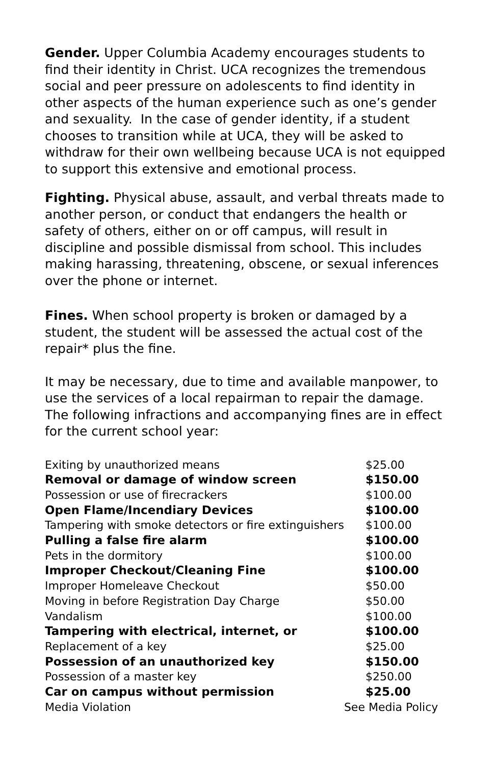Gender. Upper Columbia Academy encourages students to find their identity in Christ. UCA recognizes the tremendous social and peer pressure on adolescents to find identity in other aspects of the human experience such as one’s gender and sexuality. In the case of gender identity, if a student chooses to transition while at UCA, they will be asked to withdraw for their own wellbeing because UCA is not equipped to support this extensive and emotional process.
Fighting. Physical abuse, assault, and verbal threats made to another person, or conduct that endangers the health or safety of others, either on or off campus, will result in discipline and possible dismissal from school. This includes making harassing, threatening, obscene, or sexual inferences over the phone or internet.
Fines. When school property is broken or damaged by a student, the student will be assessed the actual cost of the repair* plus the fine.
It may be necessary, due to time and available manpower, to use the services of a local repairman to repair the damage. The following infractions and accompanying fines are in effect for the current school year:
| Exiting by unauthorized means | $25.00 |
| Removal or damage of window screen | $150.00 |
| Possession or use of firecrackers | $100.00 |
| Open Flame/Incendiary Devices | $100.00 |
| Tampering with smoke detectors or fire extinguishers | $100.00 |
| Pulling a false fire alarm | $100.00 |
| Pets in the dormitory | $100.00 |
| Improper Checkout/Cleaning Fine | $100.00 |
| Improper Homeleave Checkout | $50.00 |
| Moving in before Registration Day Charge | $50.00 |
| Vandalism | $100.00 |
| Tampering with electrical, internet, or | $100.00 |
| Replacement of a key | $25.00 |
| Possession of an unauthorized key | $150.00 |
| Possession of a master key | $250.00 |
| Car on campus without permission | $25.00 |
| Media Violation | See Media Policy |